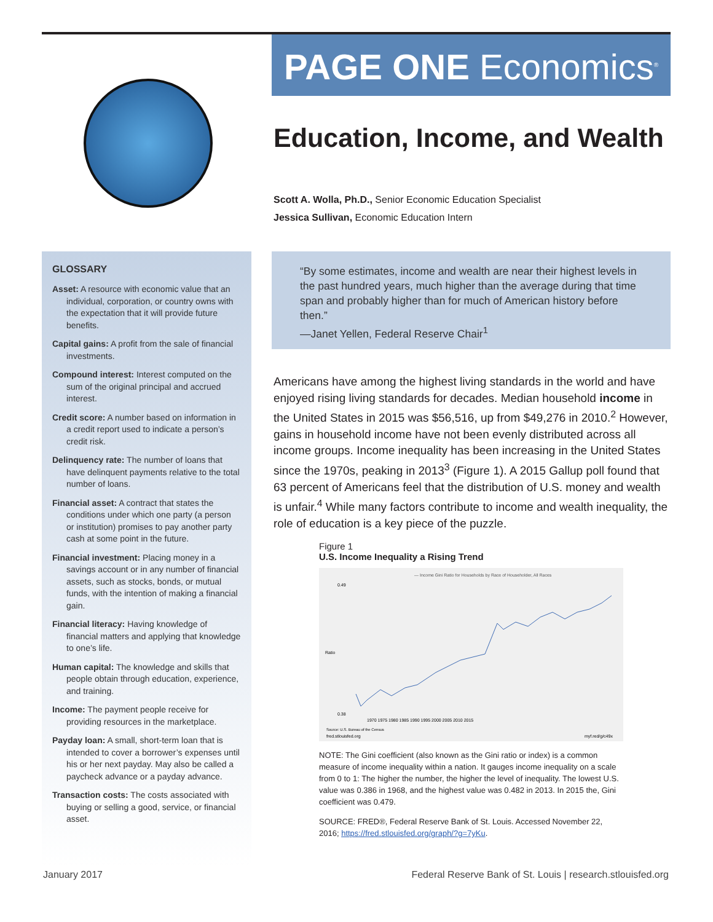PAGE ONE Economics<sup>®</sup>
Education, Income, and Wealth
Scott A. Wolla, Ph.D., Senior Economic Education Specialist
Jessica Sullivan, Economic Education Intern
GLOSSARY
Asset: A resource with economic value that an individual, corporation, or country owns with the expectation that it will provide future benefits.
Capital gains: A profit from the sale of financial investments.
Compound interest: Interest computed on the sum of the original principal and accrued interest.
Credit score: A number based on information in a credit report used to indicate a person’s credit risk.
Delinquency rate: The number of loans that have delinquent payments relative to the total number of loans.
Financial asset: A contract that states the conditions under which one party (a person or institution) promises to pay another party cash at some point in the future.
Financial investment: Placing money in a savings account or in any number of financial assets, such as stocks, bonds, or mutual funds, with the intention of making a financial gain.
Financial literacy: Having knowledge of financial matters and applying that knowledge to one’s life.
Human capital: The knowledge and skills that people obtain through education, experience, and training.
Income: The payment people receive for providing resources in the marketplace.
Payday loan: A small, short-term loan that is intended to cover a borrower’s expenses until his or her next payday. May also be called a paycheck advance or a payday advance.
Transaction costs: The costs associated with buying or selling a good, service, or financial asset.
“By some estimates, income and wealth are near their highest levels in the past hundred years, much higher than the average during that time span and probably higher than for much of American history before then.”
—Janet Yellen, Federal Reserve Chair<sup>1</sup>
Americans have among the highest living standards in the world and have enjoyed rising living standards for decades. Median household income in the United States in 2015 was $56,516, up from $49,276 in 2010.<sup>2</sup> However, gains in household income have not been evenly distributed across all income groups. Income inequality has been increasing in the United States since the 1970s, peaking in 2013<sup>3</sup> (Figure 1). A 2015 Gallup poll found that 63 percent of Americans feel that the distribution of U.S. money and wealth is unfair.<sup>4</sup> While many factors contribute to income and wealth inequality, the role of education is a key piece of the puzzle.
Figure 1
U.S. Income Inequality a Rising Trend
— Income Gini Ratio for Households by Race of Householder, All Races
0.49
0.38
Ratio
1970 1975 1980 1985 1990 1995 2000 2005 2010 2015
Source: U.S. Bureau of the Census
fred.stlouisfed.org
myf.red/g/c49x
NOTE: The Gini coefficient (also known as the Gini ratio or index) is a common measure of income inequality within a nation. It gauges income inequality on a scale from 0 to 1: The higher the number, the higher the level of inequality. The lowest U.S. value was 0.386 in 1968, and the highest value was 0.482 in 2013. In 2015 the, Gini coefficient was 0.479.
SOURCE: FRED®, Federal Reserve Bank of St. Louis. Accessed November 22, 2016; https://fred.stlouisfed.org/graph/?g=7yKu.
January 2017
Federal Reserve Bank of St. Louis | research.stlouisfed.org